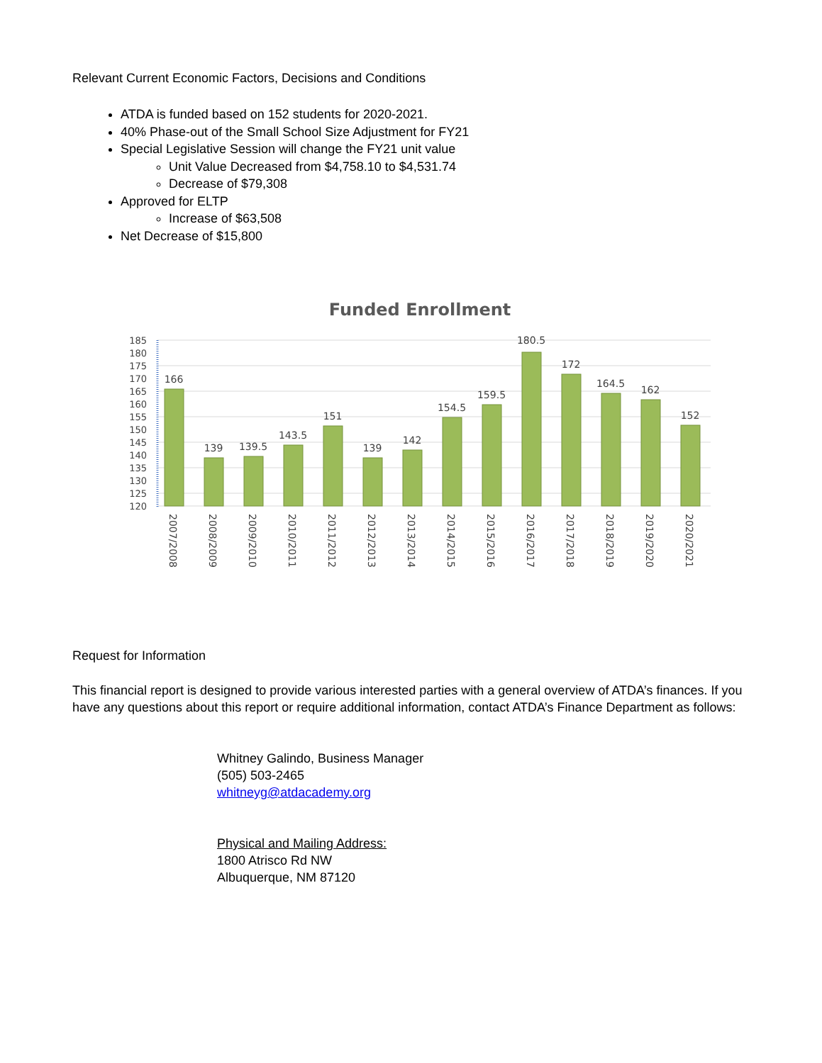Relevant Current Economic Factors, Decisions and Conditions
ATDA is funded based on 152 students for 2020-2021.
40% Phase-out of the Small School Size Adjustment for FY21
Special Legislative Session will change the FY21 unit value
Unit Value Decreased from $4,758.10 to $4,531.74
Decrease of $79,308
Approved for ELTP
Increase of $63,508
Net Decrease of $15,800
Funded Enrollment
185
180
175
170
165
160
155
150
145
140
135
130
125
120
166
139
139.5
143.5
151
139
142
154.5
159.5
180.5
172
164.5
162
152
2007/2008
2008/2009
2009/2010
2010/2011
2011/2012
2012/2013
2013/2014
2014/2015
2015/2016
2016/2017
2017/2018
2018/2019
2019/2020
2020/2021
Request for Information
This financial report is designed to provide various interested parties with a general overview of ATDA’s finances. If you have any questions about this report or require additional information, contact ATDA’s Finance Department as follows:
Whitney Galindo, Business Manager
(505) 503-2465
whitneyg@atdacademy.org
Physical and Mailing Address:
1800 Atrisco Rd NW
Albuquerque, NM 87120